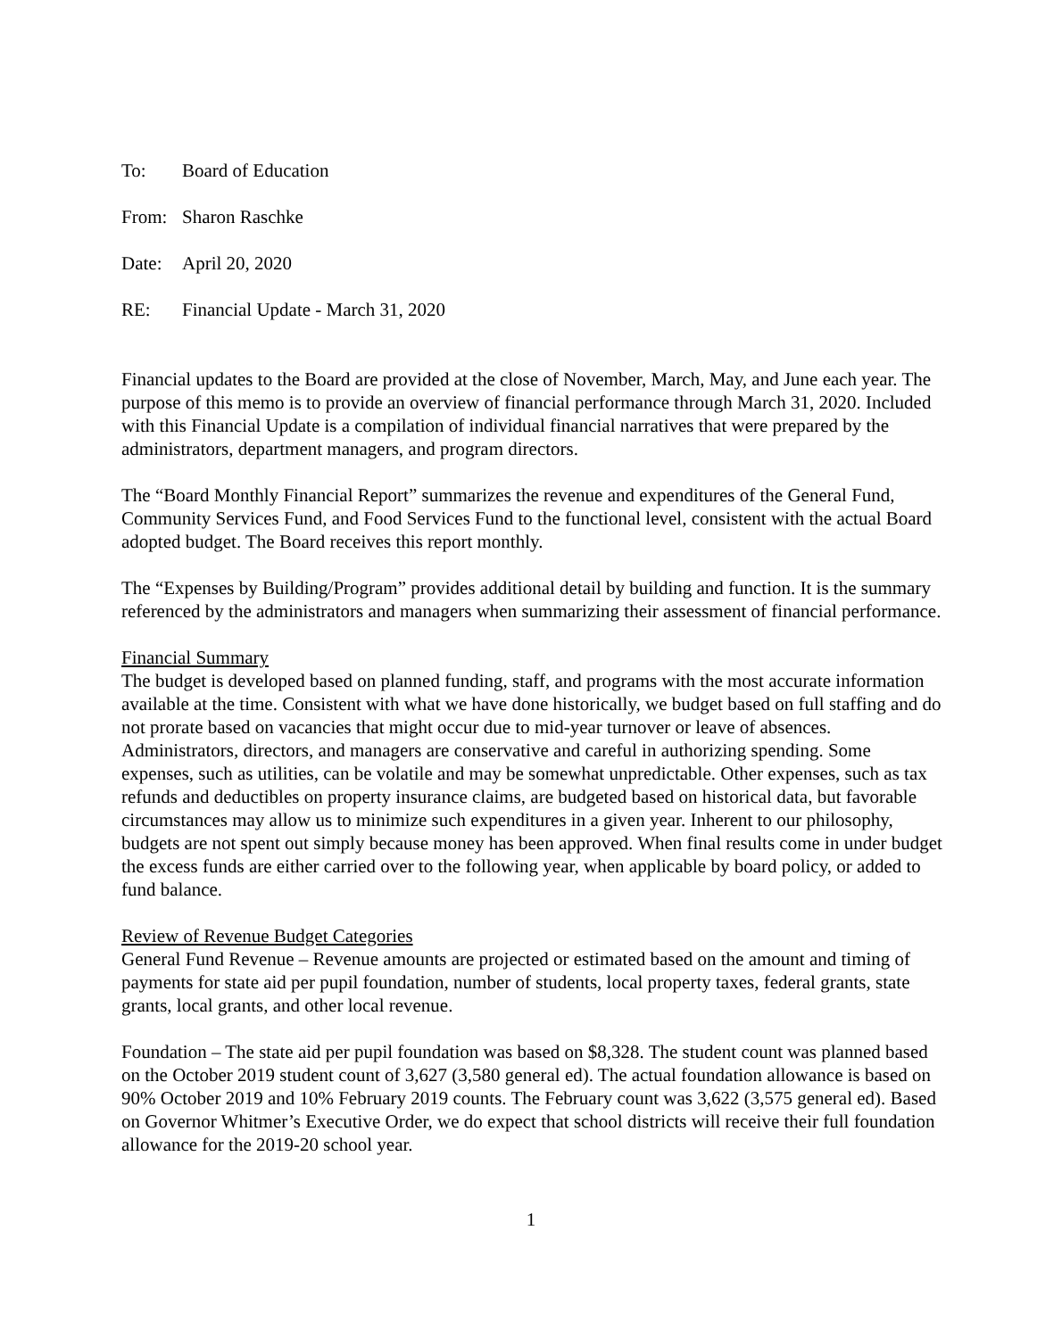To: Board of Education
From: Sharon Raschke
Date: April 20, 2020
RE: Financial Update - March 31, 2020
Financial updates to the Board are provided at the close of November, March, May, and June each year. The purpose of this memo is to provide an overview of financial performance through March 31, 2020. Included with this Financial Update is a compilation of individual financial narratives that were prepared by the administrators, department managers, and program directors.
The “Board Monthly Financial Report” summarizes the revenue and expenditures of the General Fund, Community Services Fund, and Food Services Fund to the functional level, consistent with the actual Board adopted budget. The Board receives this report monthly.
The “Expenses by Building/Program” provides additional detail by building and function. It is the summary referenced by the administrators and managers when summarizing their assessment of financial performance.
Financial Summary
The budget is developed based on planned funding, staff, and programs with the most accurate information available at the time. Consistent with what we have done historically, we budget based on full staffing and do not prorate based on vacancies that might occur due to mid-year turnover or leave of absences. Administrators, directors, and managers are conservative and careful in authorizing spending. Some expenses, such as utilities, can be volatile and may be somewhat unpredictable. Other expenses, such as tax refunds and deductibles on property insurance claims, are budgeted based on historical data, but favorable circumstances may allow us to minimize such expenditures in a given year. Inherent to our philosophy, budgets are not spent out simply because money has been approved. When final results come in under budget the excess funds are either carried over to the following year, when applicable by board policy, or added to fund balance.
Review of Revenue Budget Categories
General Fund Revenue – Revenue amounts are projected or estimated based on the amount and timing of payments for state aid per pupil foundation, number of students, local property taxes, federal grants, state grants, local grants, and other local revenue.
Foundation – The state aid per pupil foundation was based on $8,328. The student count was planned based on the October 2019 student count of 3,627 (3,580 general ed). The actual foundation allowance is based on 90% October 2019 and 10% February 2019 counts. The February count was 3,622 (3,575 general ed). Based on Governor Whitmer’s Executive Order, we do expect that school districts will receive their full foundation allowance for the 2019-20 school year.
1